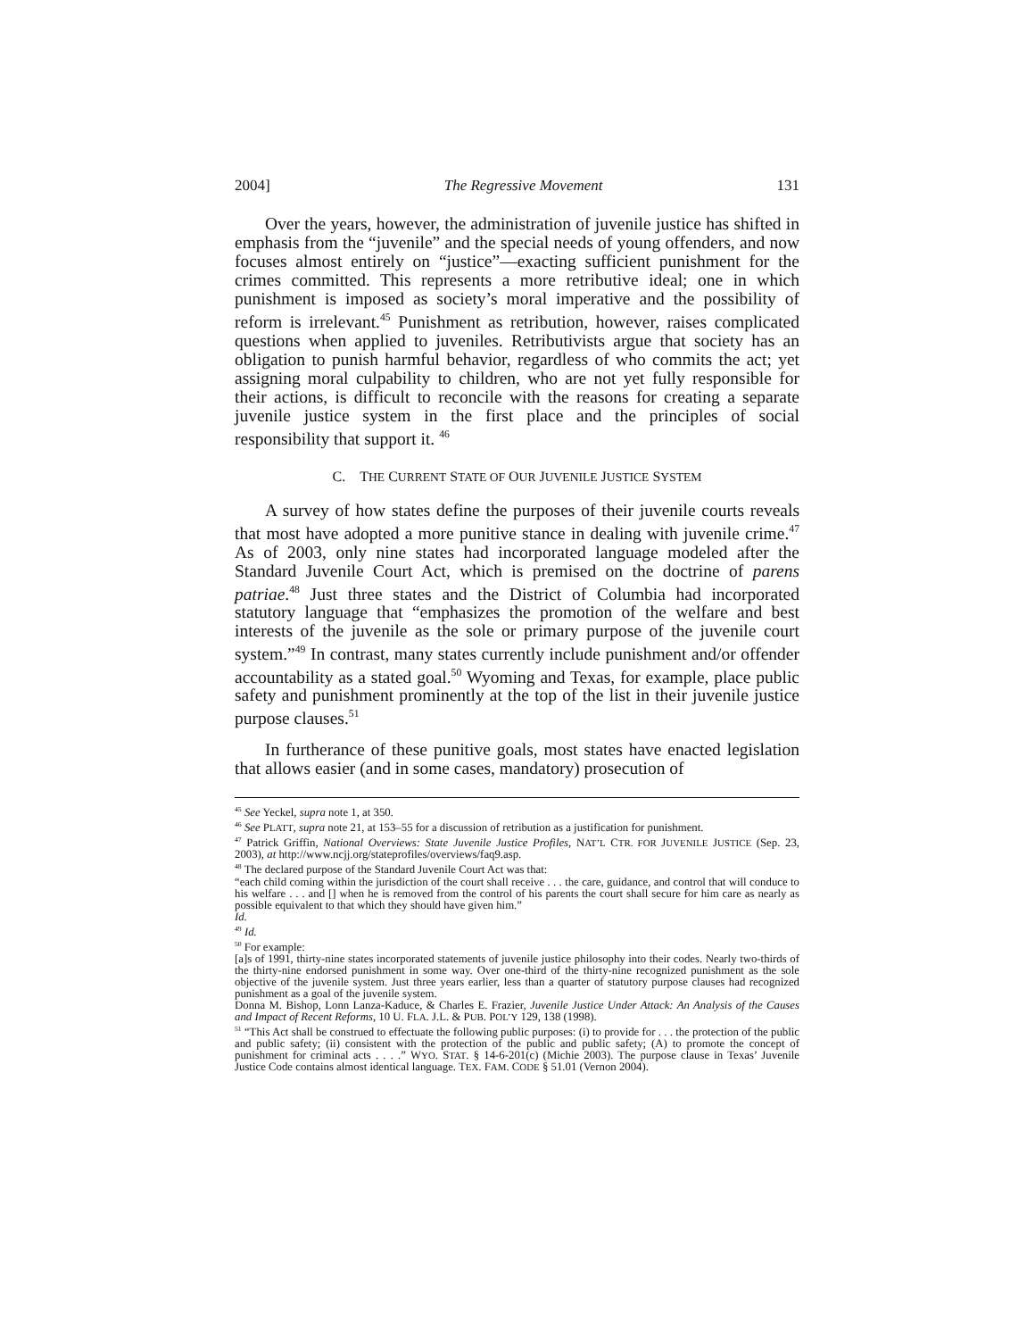2004] The Regressive Movement 131
Over the years, however, the administration of juvenile justice has shifted in emphasis from the “juvenile” and the special needs of young offenders, and now focuses almost entirely on “justice”—exacting sufficient punishment for the crimes committed. This represents a more retributive ideal; one in which punishment is imposed as society’s moral imperative and the possibility of reform is irrelevant.<sup>45</sup> Punishment as retribution, however, raises complicated questions when applied to juveniles. Retributivists argue that society has an obligation to punish harmful behavior, regardless of who commits the act; yet assigning moral culpability to children, who are not yet fully responsible for their actions, is difficult to reconcile with the reasons for creating a separate juvenile justice system in the first place and the principles of social responsibility that support it. <sup>46</sup>
C. THE CURRENT STATE OF OUR JUVENILE JUSTICE SYSTEM
A survey of how states define the purposes of their juvenile courts reveals that most have adopted a more punitive stance in dealing with juvenile crime.<sup>47</sup> As of 2003, only nine states had incorporated language modeled after the Standard Juvenile Court Act, which is premised on the doctrine of parens patriae.<sup>48</sup> Just three states and the District of Columbia had incorporated statutory language that “emphasizes the promotion of the welfare and best interests of the juvenile as the sole or primary purpose of the juvenile court system.”<sup>49</sup> In contrast, many states currently include punishment and/or offender accountability as a stated goal.<sup>50</sup> Wyoming and Texas, for example, place public safety and punishment prominently at the top of the list in their juvenile justice purpose clauses.<sup>51</sup>
In furtherance of these punitive goals, most states have enacted legislation that allows easier (and in some cases, mandatory) prosecution of
<sup>45</sup> See Yeckel, supra note 1, at 350.
<sup>46</sup> See PLATT, supra note 21, at 153–55 for a discussion of retribution as a justification for punishment.
<sup>47</sup> Patrick Griffin, National Overviews: State Juvenile Justice Profiles, NAT’L CTR. FOR JUVENILE JUSTICE (Sep. 23, 2003), at http://www.ncjj.org/stateprofiles/overviews/faq9.asp.
<sup>48</sup> The declared purpose of the Standard Juvenile Court Act was that:
“each child coming within the jurisdiction of the court shall receive . . . the care, guidance, and control that will conduce to his welfare . . . and [] when he is removed from the control of his parents the court shall secure for him care as nearly as possible equivalent to that which they should have given him.”
Id.
<sup>49</sup> Id.
<sup>50</sup> For example:
[a]s of 1991, thirty-nine states incorporated statements of juvenile justice philosophy into their codes. Nearly two-thirds of the thirty-nine endorsed punishment in some way. Over one-third of the thirty-nine recognized punishment as the sole objective of the juvenile system. Just three years earlier, less than a quarter of statutory purpose clauses had recognized punishment as a goal of the juvenile system.
Donna M. Bishop, Lonn Lanza-Kaduce, & Charles E. Frazier, Juvenile Justice Under Attack: An Analysis of the Causes and Impact of Recent Reforms, 10 U. FLA. J.L. & PUB. POL’Y 129, 138 (1998).
<sup>51</sup> “This Act shall be construed to effectuate the following public purposes: (i) to provide for . . . the protection of the public and public safety; (ii) consistent with the protection of the public and public safety; (A) to promote the concept of punishment for criminal acts . . . .” WYO. STAT. § 14-6-201(c) (Michie 2003). The purpose clause in Texas’ Juvenile Justice Code contains almost identical language. TEX. FAM. CODE § 51.01 (Vernon 2004).